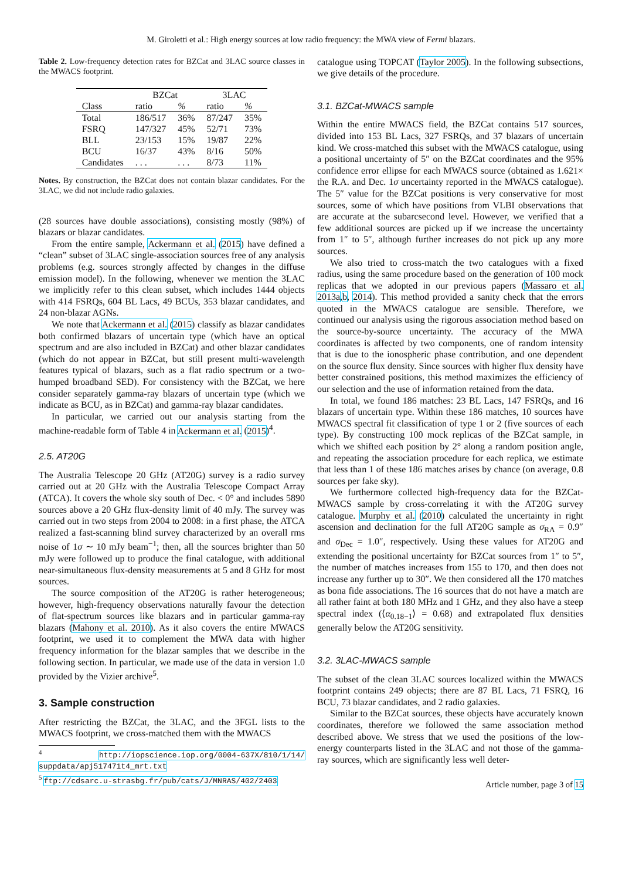M. Giroletti et al.: High energy sources at low radio frequency: the MWA view of Fermi blazars.
Table 2. Low-frequency detection rates for BZCat and 3LAC source classes in the MWACS footprint.
| | BZCat | | 3LAC | |
| --- | --- | --- | --- | --- |
| Class | ratio | % | ratio | % |
| Total | 186/517 | 36% | 87/247 | 35% |
| FSRQ | 147/327 | 45% | 52/71 | 73% |
| BLL | 23/153 | 15% | 19/87 | 22% |
| BCU | 16/37 | 43% | 8/16 | 50% |
| Candidates | . . . | . . . | 8/73 | 11% |
Notes. By construction, the BZCat does not contain blazar candidates. For the 3LAC, we did not include radio galaxies.
(28 sources have double associations), consisting mostly (98%) of blazars or blazar candidates.
From the entire sample, Ackermann et al. (2015) have defined a “clean” subset of 3LAC single-association sources free of any analysis problems (e.g. sources strongly affected by changes in the diffuse emission model). In the following, whenever we mention the 3LAC we implicitly refer to this clean subset, which includes 1444 objects with 414 FSRQs, 604 BL Lacs, 49 BCUs, 353 blazar candidates, and 24 non-blazar AGNs.
We note that Ackermann et al. (2015) classify as blazar candidates both confirmed blazars of uncertain type (which have an optical spectrum and are also included in BZCat) and other blazar candidates (which do not appear in BZCat, but still present multi-wavelength features typical of blazars, such as a flat radio spectrum or a two-humped broadband SED). For consistency with the BZCat, we here consider separately gamma-ray blazars of uncertain type (which we indicate as BCU, as in BZCat) and gamma-ray blazar candidates.
In particular, we carried out our analysis starting from the machine-readable form of Table 4 in Ackermann et al. (2015)<sup>4</sup>.
2.5. AT20G
The Australia Telescope 20 GHz (AT20G) survey is a radio survey carried out at 20 GHz with the Australia Telescope Compact Array (ATCA). It covers the whole sky south of Dec. < 0° and includes 5890 sources above a 20 GHz flux-density limit of 40 mJy. The survey was carried out in two steps from 2004 to 2008: in a first phase, the ATCA realized a fast-scanning blind survey characterized by an overall rms noise of 1σ ∼ 10 mJy beam<sup>−1</sup>; then, all the sources brighter than 50 mJy were followed up to produce the final catalogue, with additional near-simultaneous flux-density measurements at 5 and 8 GHz for most sources.
The source composition of the AT20G is rather heterogeneous; however, high-frequency observations naturally favour the detection of flat-spectrum sources like blazars and in particular gamma-ray blazars (Mahony et al. 2010). As it also covers the entire MWACS footprint, we used it to complement the MWA data with higher frequency information for the blazar samples that we describe in the following section. In particular, we made use of the data in version 1.0 provided by the Vizier archive<sup>5</sup>.
3. Sample construction
After restricting the BZCat, the 3LAC, and the 3FGL lists to the MWACS footprint, we cross-matched them with the MWACS
<sup>4</sup> http://iopscience.iop.org/0004-637X/810/1/14/ suppdata/apj517471t4_mrt.txt
<sup>5</sup> ftp://cdsarc.u-strasbg.fr/pub/cats/J/MNRAS/402/2403
catalogue using TOPCAT (Taylor 2005). In the following subsections, we give details of the procedure.
3.1. BZCat-MWACS sample
Within the entire MWACS field, the BZCat contains 517 sources, divided into 153 BL Lacs, 327 FSRQs, and 37 blazars of uncertain kind. We cross-matched this subset with the MWACS catalogue, using a positional uncertainty of 5″ on the BZCat coordinates and the 95% confidence error ellipse for each MWACS source (obtained as 1.621× the R.A. and Dec. 1σ uncertainty reported in the MWACS catalogue). The 5″ value for the BZCat positions is very conservative for most sources, some of which have positions from VLBI observations that are accurate at the subarcsecond level. However, we verified that a few additional sources are picked up if we increase the uncertainty from 1″ to 5″, although further increases do not pick up any more sources.
We also tried to cross-match the two catalogues with a fixed radius, using the same procedure based on the generation of 100 mock replicas that we adopted in our previous papers (Massaro et al. 2013a,b, 2014). This method provided a sanity check that the errors quoted in the MWACS catalogue are sensible. Therefore, we continued our analysis using the rigorous association method based on the source-by-source uncertainty. The accuracy of the MWA coordinates is affected by two components, one of random intensity that is due to the ionospheric phase contribution, and one dependent on the source flux density. Since sources with higher flux density have better constrained positions, this method maximizes the efficiency of our selection and the use of information retained from the data.
In total, we found 186 matches: 23 BL Lacs, 147 FSRQs, and 16 blazars of uncertain type. Within these 186 matches, 10 sources have MWACS spectral fit classification of type 1 or 2 (five sources of each type). By constructing 100 mock replicas of the BZCat sample, in which we shifted each position by 2° along a random position angle, and repeating the association procedure for each replica, we estimate that less than 1 of these 186 matches arises by chance (on average, 0.8 sources per fake sky).
We furthermore collected high-frequency data for the BZCat-MWACS sample by cross-correlating it with the AT20G survey catalogue. Murphy et al. (2010) calculated the uncertainty in right ascension and declination for the full AT20G sample as σ<sub>RA</sub> = 0.9″ and σ<sub>Dec</sub> = 1.0″, respectively. Using these values for AT20G and extending the positional uncertainty for BZCat sources from 1″ to 5″, the number of matches increases from 155 to 170, and then does not increase any further up to 30″. We then considered all the 170 matches as bona fide associations. The 16 sources that do not have a match are all rather faint at both 180 MHz and 1 GHz, and they also have a steep spectral index (⟨α<sub>0.18−1</sub>⟩ = 0.68) and extrapolated flux densities generally below the AT20G sensitivity.
3.2. 3LAC-MWACS sample
The subset of the clean 3LAC sources localized within the MWACS footprint contains 249 objects; there are 87 BL Lacs, 71 FSRQ, 16 BCU, 73 blazar candidates, and 2 radio galaxies.
Similar to the BZCat sources, these objects have accurately known coordinates, therefore we followed the same association method described above. We stress that we used the positions of the low-energy counterparts listed in the 3LAC and not those of the gamma-ray sources, which are significantly less well deter-
Article number, page 3 of 15